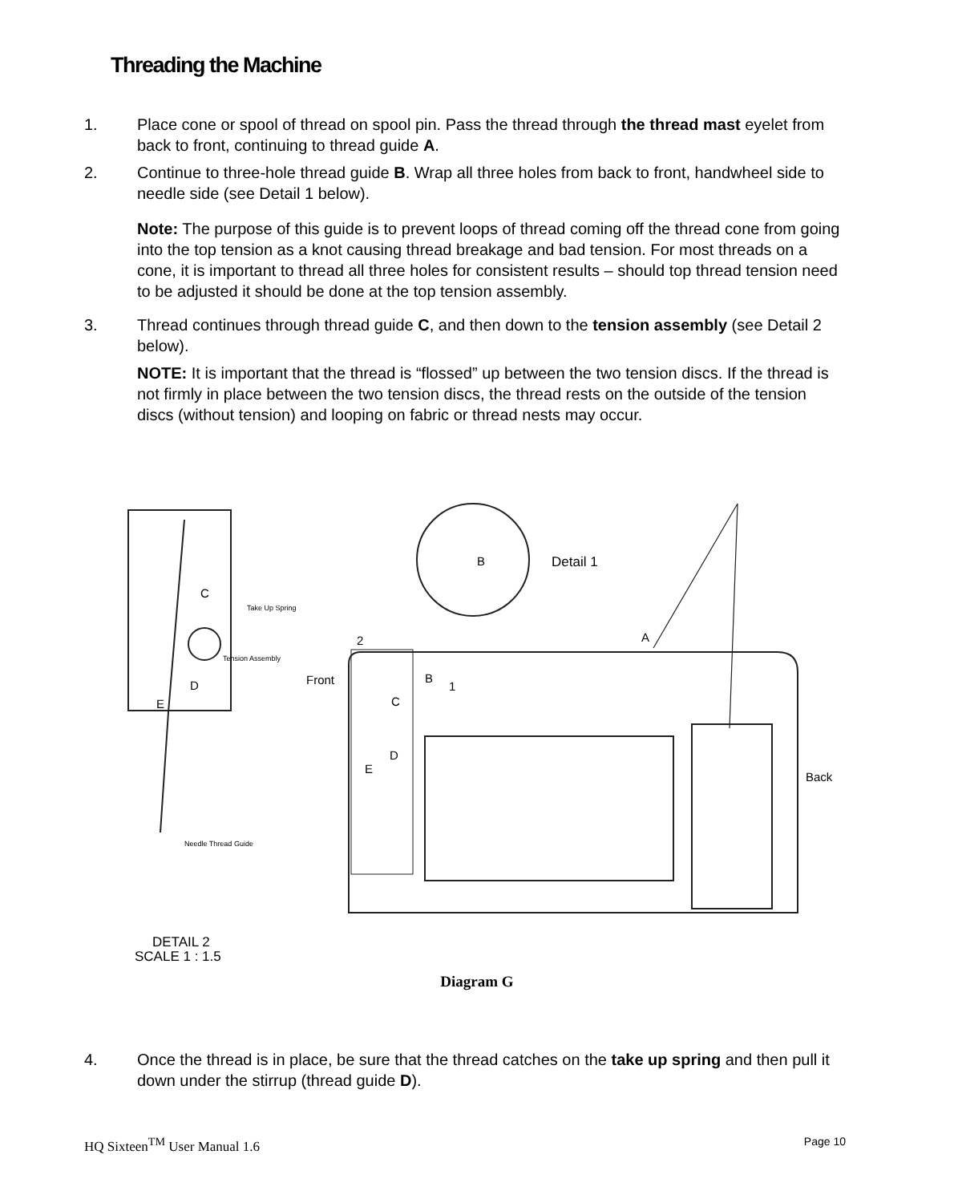Threading the Machine
1. Place cone or spool of thread on spool pin. Pass the thread through the thread mast eyelet from back to front, continuing to thread guide A.
2. Continue to three-hole thread guide B. Wrap all three holes from back to front, handwheel side to needle side (see Detail 1 below).
Note: The purpose of this guide is to prevent loops of thread coming off the thread cone from going into the top tension as a knot causing thread breakage and bad tension. For most threads on a cone, it is important to thread all three holes for consistent results – should top thread tension need to be adjusted it should be done at the top tension assembly.
3. Thread continues through thread guide C, and then down to the tension assembly (see Detail 2 below).
NOTE: It is important that the thread is “flossed” up between the two tension discs. If the thread is not firmly in place between the two tension discs, the thread rests on the outside of the tension discs (without tension) and looping on fabric or thread nests may occur.
C
D
E
Take Up Spring
Tension Assembly
Needle Thread Guide
B
Detail 1
2
A
Front
B
1
C
D
E
Back
DETAIL 2
SCALE 1 : 1.5
Diagram G
4. Once the thread is in place, be sure that the thread catches on the take up spring and then pull it down under the stirrup (thread guide D).
HQ Sixteen<sup>TM</sup> User Manual 1.6 Page 10